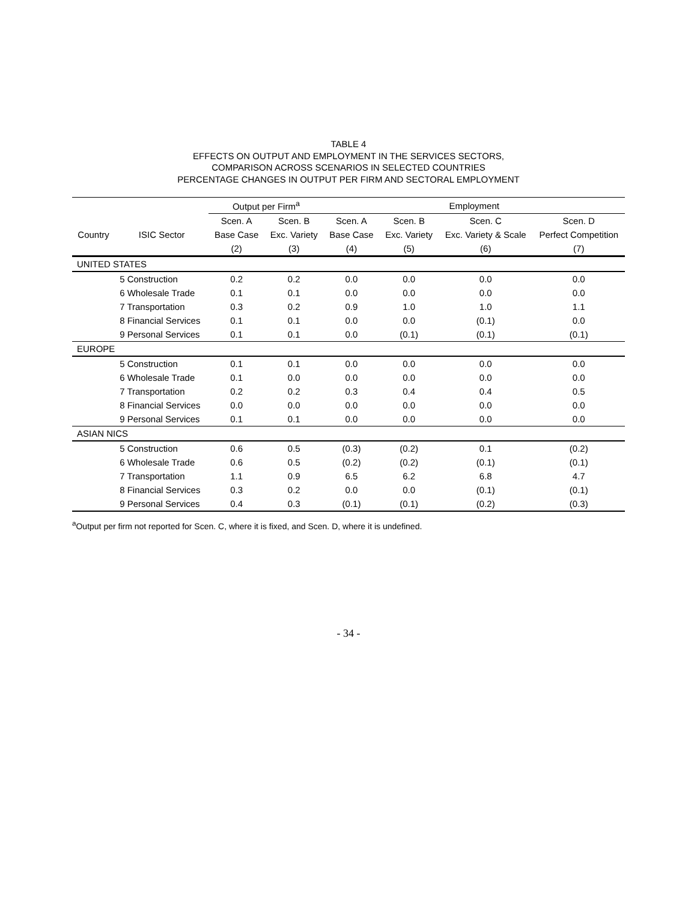TABLE 4
EFFECTS ON OUTPUT AND EMPLOYMENT IN THE SERVICES SECTORS,
COMPARISON ACROSS SCENARIOS IN SELECTED COUNTRIES
PERCENTAGE CHANGES IN OUTPUT PER FIRM AND SECTORAL EMPLOYMENT
| | | Output per Firm<sup>a</sup> | | Employment | | | |
| --- | --- | --- | --- | --- | --- | --- | --- |
| | | Scen. A | Scen. B | Scen. A | Scen. B | Scen. C | Scen. D |
| Country | ISIC Sector | Base Case | Exc. Variety | Base Case | Exc. Variety | Exc. Variety & Scale | Perfect Competition |
| | | (2) | (3) | (4) | (5) | (6) | (7) |
| UNITED STATES | | | | | | | |
| | 5 Construction | 0.2 | 0.2 | 0.0 | 0.0 | 0.0 | 0.0 |
| | 6 Wholesale Trade | 0.1 | 0.1 | 0.0 | 0.0 | 0.0 | 0.0 |
| | 7 Transportation | 0.3 | 0.2 | 0.9 | 1.0 | 1.0 | 1.1 |
| | 8 Financial Services | 0.1 | 0.1 | 0.0 | 0.0 | (0.1) | 0.0 |
| | 9 Personal Services | 0.1 | 0.1 | 0.0 | (0.1) | (0.1) | (0.1) |
| EUROPE | | | | | | | |
| | 5 Construction | 0.1 | 0.1 | 0.0 | 0.0 | 0.0 | 0.0 |
| | 6 Wholesale Trade | 0.1 | 0.0 | 0.0 | 0.0 | 0.0 | 0.0 |
| | 7 Transportation | 0.2 | 0.2 | 0.3 | 0.4 | 0.4 | 0.5 |
| | 8 Financial Services | 0.0 | 0.0 | 0.0 | 0.0 | 0.0 | 0.0 |
| | 9 Personal Services | 0.1 | 0.1 | 0.0 | 0.0 | 0.0 | 0.0 |
| ASIAN NICS | | | | | | | |
| | 5 Construction | 0.6 | 0.5 | (0.3) | (0.2) | 0.1 | (0.2) |
| | 6 Wholesale Trade | 0.6 | 0.5 | (0.2) | (0.2) | (0.1) | (0.1) |
| | 7 Transportation | 1.1 | 0.9 | 6.5 | 6.2 | 6.8 | 4.7 |
| | 8 Financial Services | 0.3 | 0.2 | 0.0 | 0.0 | (0.1) | (0.1) |
| | 9 Personal Services | 0.4 | 0.3 | (0.1) | (0.1) | (0.2) | (0.3) |
<sup>a</sup> Output per firm not reported for Scen. C, where it is fixed, and Scen. D, where it is undefined.
- 34 -